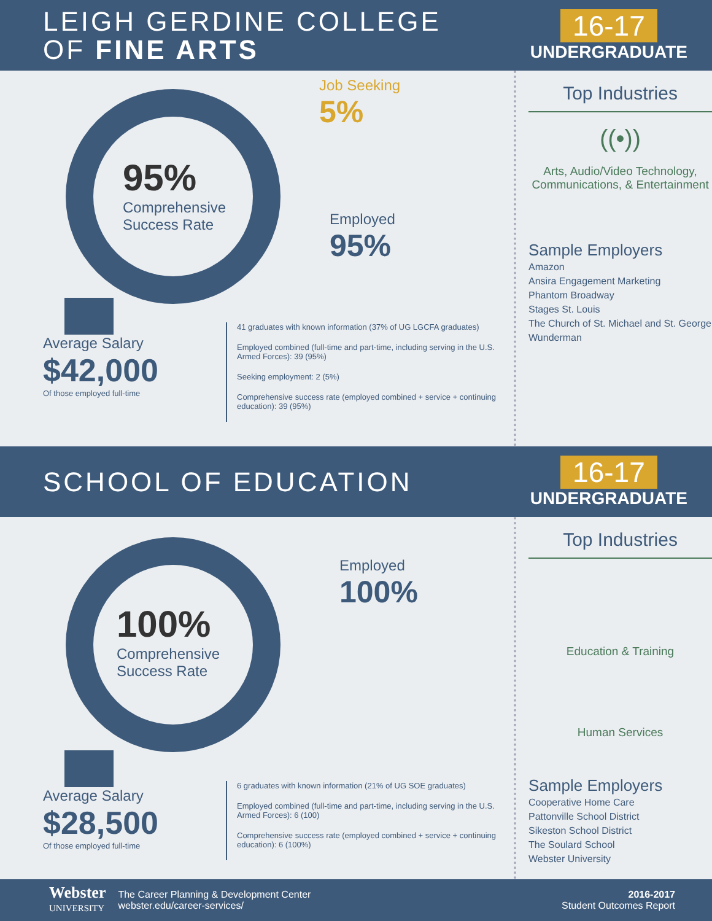LEIGH GERDINE COLLEGE
OF FINE ARTS
16-17
UNDERGRADUATE
95%
Comprehensive
Success Rate
Job Seeking
5%
Employed
95%
Average Salary
$42,000
Of those employed full-time
41 graduates with known information (37% of UG LGCFA graduates)
Employed combined (full-time and part-time, including serving in the U.S. Armed Forces): 39 (95%)
Seeking employment: 2 (5%)
Comprehensive success rate (employed combined + service + continuing education): 39 (95%)
Top Industries
((•))
Arts, Audio/Video Technology, Communications, & Entertainment
Sample Employers
Amazon
Ansira Engagement Marketing
Phantom Broadway
Stages St. Louis
The Church of St. Michael and St. George
Wunderman
SCHOOL OF EDUCATION
16-17
UNDERGRADUATE
100%
Comprehensive
Success Rate
Employed
100%
Average Salary
$28,500
Of those employed full-time
6 graduates with known information (21% of UG SOE graduates)
Employed combined (full-time and part-time, including serving in the U.S. Armed Forces): 6 (100)
Comprehensive success rate (employed combined + service + continuing education): 6 (100%)
Top Industries
Education & Training
Human Services
Sample Employers
Cooperative Home Care
Pattonville School District
Sikeston School District
The Soulard School
Webster University
Webster
UNIVERSITY
The Career Planning & Development Center
webster.edu/career-services/
2016-2017
Student Outcomes Report